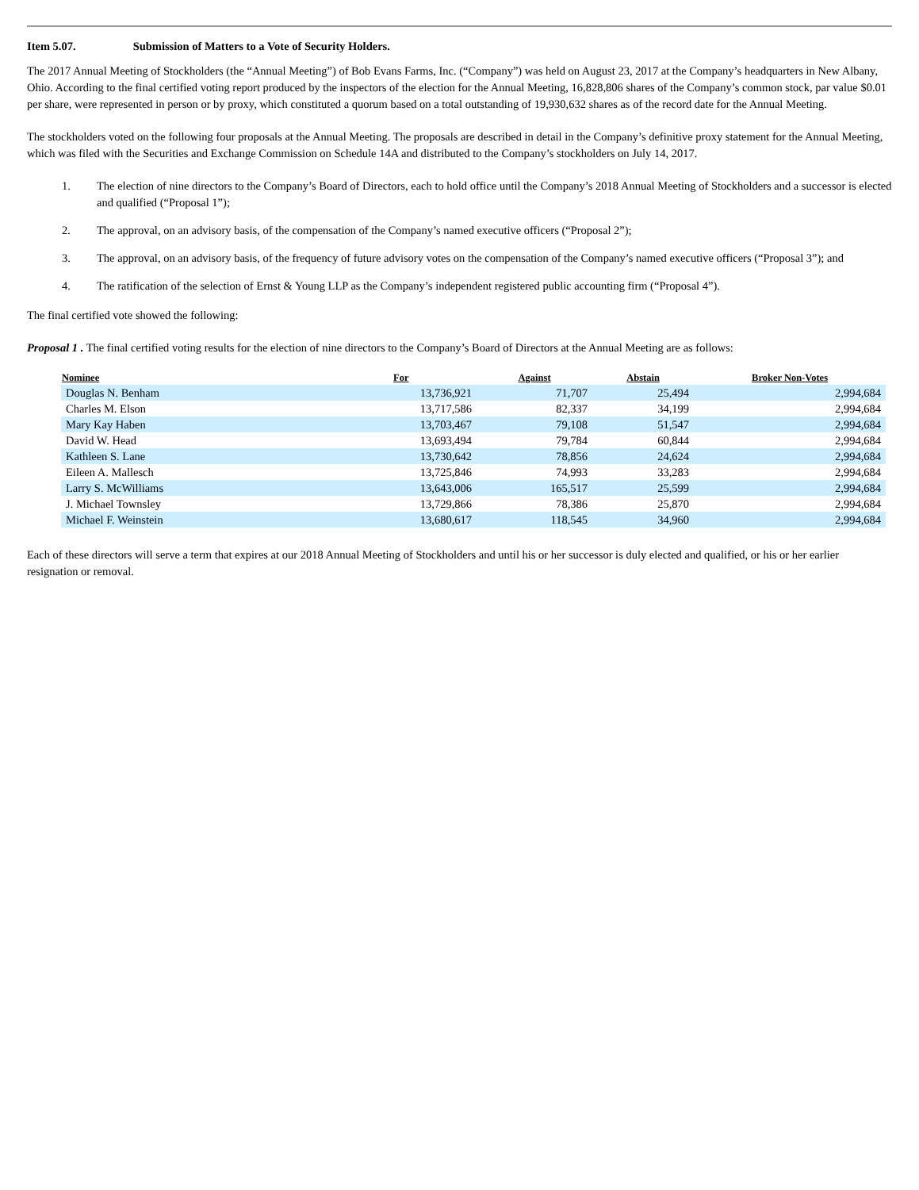Item 5.07. Submission of Matters to a Vote of Security Holders.
The 2017 Annual Meeting of Stockholders (the “Annual Meeting”) of Bob Evans Farms, Inc. (“Company”) was held on August 23, 2017 at the Company’s headquarters in New Albany, Ohio. According to the final certified voting report produced by the inspectors of the election for the Annual Meeting, 16,828,806 shares of the Company’s common stock, par value $0.01 per share, were represented in person or by proxy, which constituted a quorum based on a total outstanding of 19,930,632 shares as of the record date for the Annual Meeting.
The stockholders voted on the following four proposals at the Annual Meeting. The proposals are described in detail in the Company’s definitive proxy statement for the Annual Meeting, which was filed with the Securities and Exchange Commission on Schedule 14A and distributed to the Company’s stockholders on July 14, 2017.
1. The election of nine directors to the Company’s Board of Directors, each to hold office until the Company’s 2018 Annual Meeting of Stockholders and a successor is elected and qualified (“Proposal 1”);
2. The approval, on an advisory basis, of the compensation of the Company’s named executive officers (“Proposal 2”);
3. The approval, on an advisory basis, of the frequency of future advisory votes on the compensation of the Company’s named executive officers (“Proposal 3”); and
4. The ratification of the selection of Ernst & Young LLP as the Company’s independent registered public accounting firm (“Proposal 4”).
The final certified vote showed the following:
Proposal 1 . The final certified voting results for the election of nine directors to the Company’s Board of Directors at the Annual Meeting are as follows:
| Nominee | For | Against | Abstain | Broker Non-Votes |
| --- | --- | --- | --- | --- |
| Douglas N. Benham | 13,736,921 | 71,707 | 25,494 | 2,994,684 |
| Charles M. Elson | 13,717,586 | 82,337 | 34,199 | 2,994,684 |
| Mary Kay Haben | 13,703,467 | 79,108 | 51,547 | 2,994,684 |
| David W. Head | 13,693,494 | 79,784 | 60,844 | 2,994,684 |
| Kathleen S. Lane | 13,730,642 | 78,856 | 24,624 | 2,994,684 |
| Eileen A. Mallesch | 13,725,846 | 74,993 | 33,283 | 2,994,684 |
| Larry S. McWilliams | 13,643,006 | 165,517 | 25,599 | 2,994,684 |
| J. Michael Townsley | 13,729,866 | 78,386 | 25,870 | 2,994,684 |
| Michael F. Weinstein | 13,680,617 | 118,545 | 34,960 | 2,994,684 |
Each of these directors will serve a term that expires at our 2018 Annual Meeting of Stockholders and until his or her successor is duly elected and qualified, or his or her earlier resignation or removal.